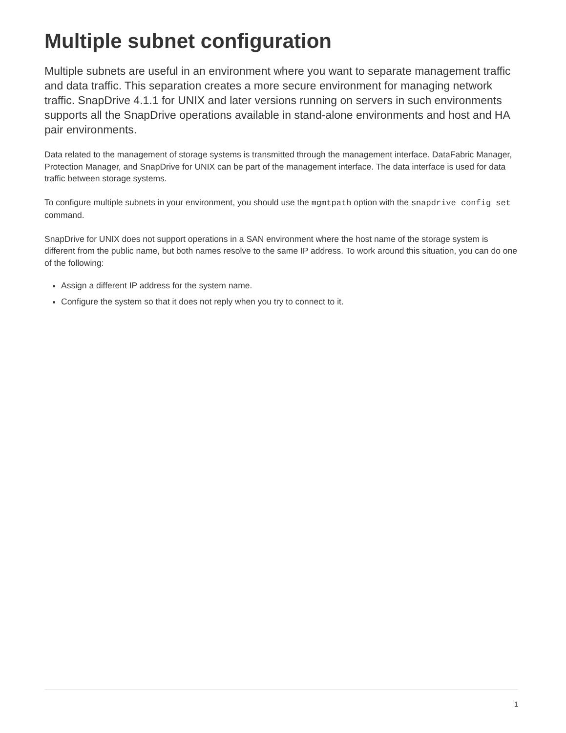Multiple subnet configuration
Multiple subnets are useful in an environment where you want to separate management traffic and data traffic. This separation creates a more secure environment for managing network traffic. SnapDrive 4.1.1 for UNIX and later versions running on servers in such environments supports all the SnapDrive operations available in stand-alone environments and host and HA pair environments.
Data related to the management of storage systems is transmitted through the management interface. DataFabric Manager, Protection Manager, and SnapDrive for UNIX can be part of the management interface. The data interface is used for data traffic between storage systems.
To configure multiple subnets in your environment, you should use the mgmtpath option with the snapdrive config set command.
SnapDrive for UNIX does not support operations in a SAN environment where the host name of the storage system is different from the public name, but both names resolve to the same IP address. To work around this situation, you can do one of the following:
Assign a different IP address for the system name.
Configure the system so that it does not reply when you try to connect to it.
1